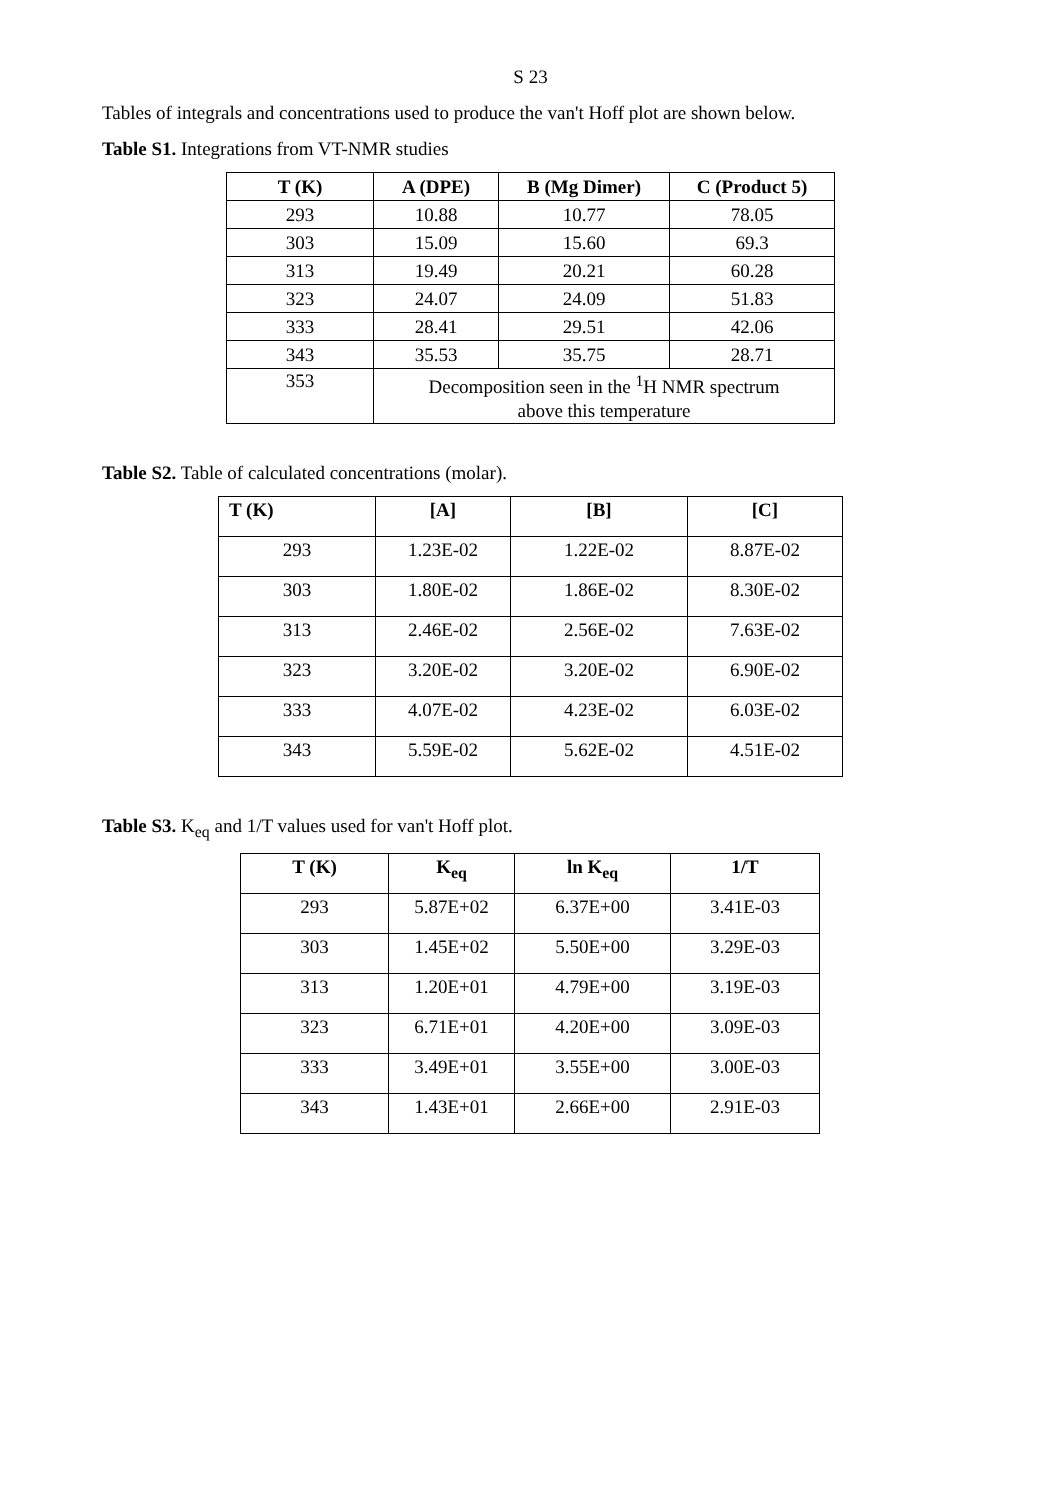S 23
Tables of integrals and concentrations used to produce the van't Hoff plot are shown below.
Table S1. Integrations from VT-NMR studies
| T (K) | A (DPE) | B (Mg Dimer) | C (Product 5) |
| --- | --- | --- | --- |
| 293 | 10.88 | 10.77 | 78.05 |
| 303 | 15.09 | 15.60 | 69.3 |
| 313 | 19.49 | 20.21 | 60.28 |
| 323 | 24.07 | 24.09 | 51.83 |
| 333 | 28.41 | 29.51 | 42.06 |
| 343 | 35.53 | 35.75 | 28.71 |
| 353 | Decomposition seen in the <sup>1</sup>H NMR spectrum above this temperature | | |
Table S2. Table of calculated concentrations (molar).
| T (K) | [A] | [B] | [C] |
| --- | --- | --- | --- |
| 293 | 1.23E-02 | 1.22E-02 | 8.87E-02 |
| 303 | 1.80E-02 | 1.86E-02 | 8.30E-02 |
| 313 | 2.46E-02 | 2.56E-02 | 7.63E-02 |
| 323 | 3.20E-02 | 3.20E-02 | 6.90E-02 |
| 333 | 4.07E-02 | 4.23E-02 | 6.03E-02 |
| 343 | 5.59E-02 | 5.62E-02 | 4.51E-02 |
Table S3. K<sub>eq</sub> and 1/T values used for van't Hoff plot.
| T (K) | K<sub>eq</sub> | ln K<sub>eq</sub> | 1/T |
| --- | --- | --- | --- |
| 293 | 5.87E+02 | 6.37E+00 | 3.41E-03 |
| 303 | 1.45E+02 | 5.50E+00 | 3.29E-03 |
| 313 | 1.20E+01 | 4.79E+00 | 3.19E-03 |
| 323 | 6.71E+01 | 4.20E+00 | 3.09E-03 |
| 333 | 3.49E+01 | 3.55E+00 | 3.00E-03 |
| 343 | 1.43E+01 | 2.66E+00 | 2.91E-03 |